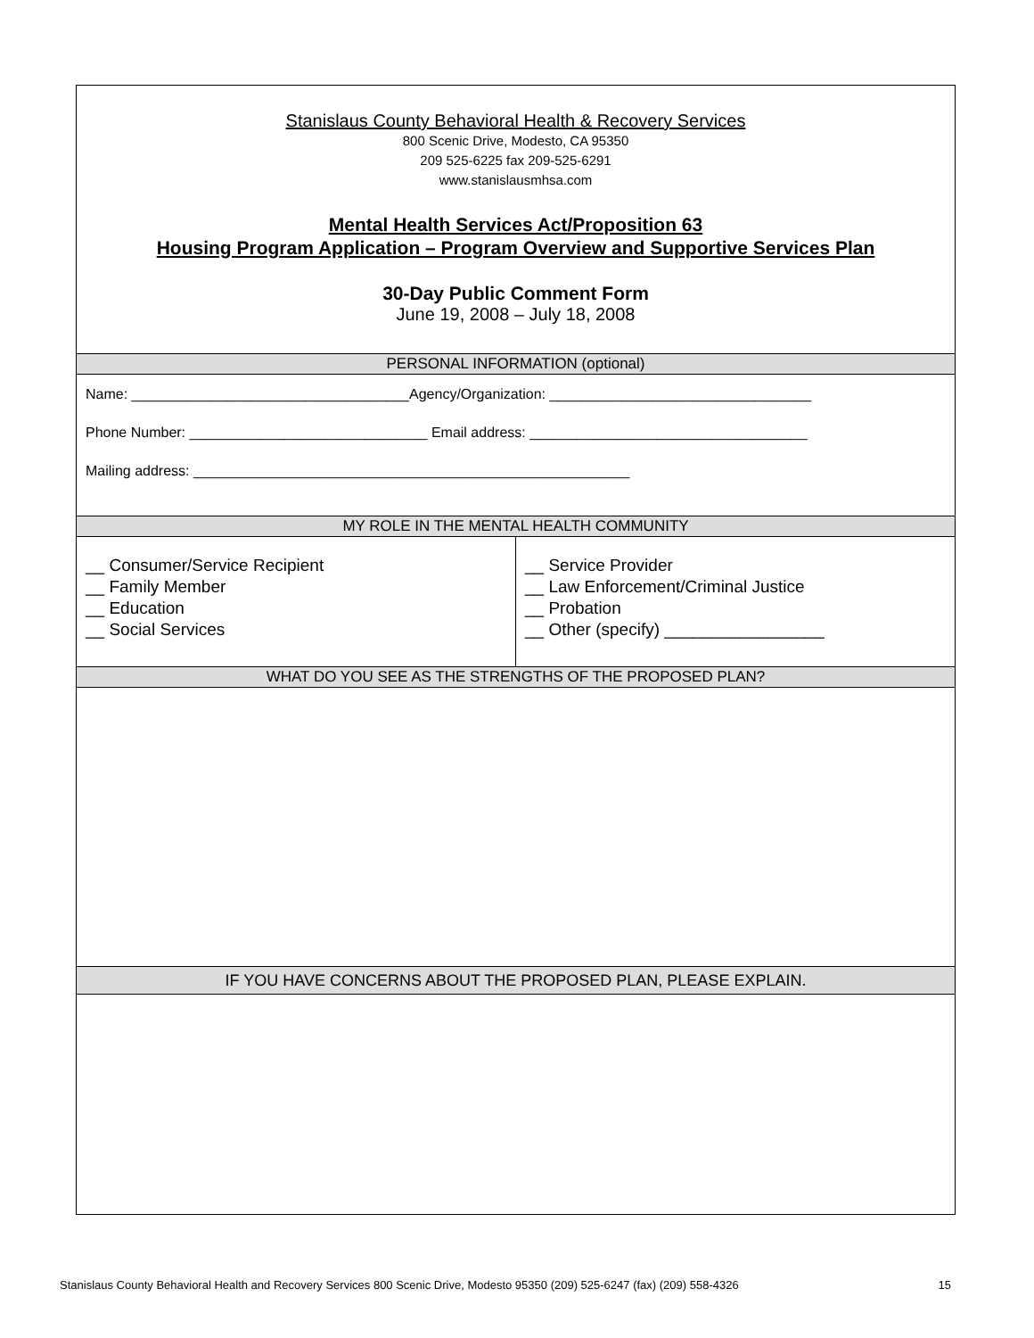Stanislaus County Behavioral Health & Recovery Services
800 Scenic Drive, Modesto, CA 95350
209 525-6225 fax 209-525-6291
www.stanislausmhsa.com
Mental Health Services Act/Proposition 63
Housing Program Application – Program Overview and Supportive Services Plan
30-Day Public Comment Form
June 19, 2008 – July 18, 2008
PERSONAL INFORMATION (optional)
Name: ___________________________________Agency/Organization: _________________________________
Phone Number: ______________________________ Email address: ___________________________________
Mailing address: _______________________________________________________
MY ROLE IN THE MENTAL HEALTH COMMUNITY
__ Consumer/Service Recipient
__ Family Member
__ Education
__ Social Services
__ Service Provider
__ Law Enforcement/Criminal Justice
__ Probation
__ Other (specify) _________________
WHAT DO YOU SEE AS THE STRENGTHS OF THE PROPOSED PLAN?
IF YOU HAVE CONCERNS ABOUT THE PROPOSED PLAN, PLEASE EXPLAIN.
Stanislaus County Behavioral Health and Recovery Services 800 Scenic Drive, Modesto 95350 (209) 525-6247 (fax) (209) 558-4326 15